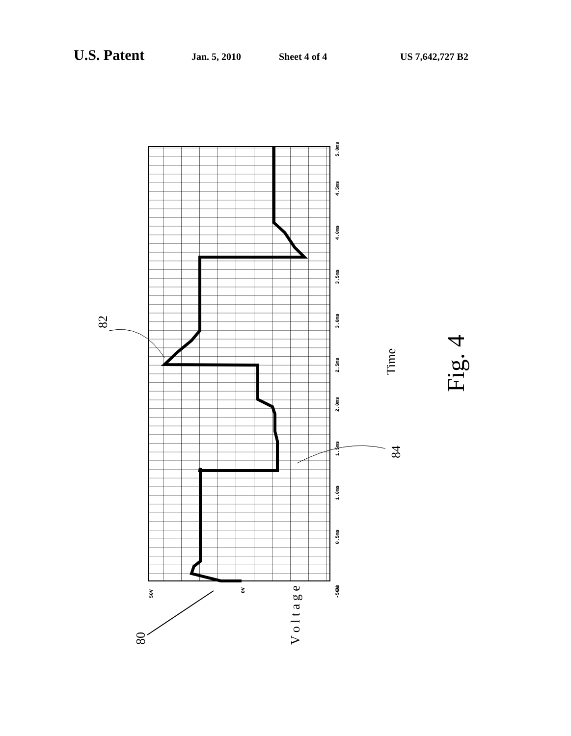U.S. Patent
Jan. 5, 2010 Sheet 4 of 4 US 7,642,727 B2
50V
0V
-50V
0s
0.5ms
1.0ms
1.5ms
2.0ms
2.5ms
3.0ms
3.5ms
4.0ms
4.5ms
5.0ms
82
84
80
V o l t a g e
Time
Fig. 4